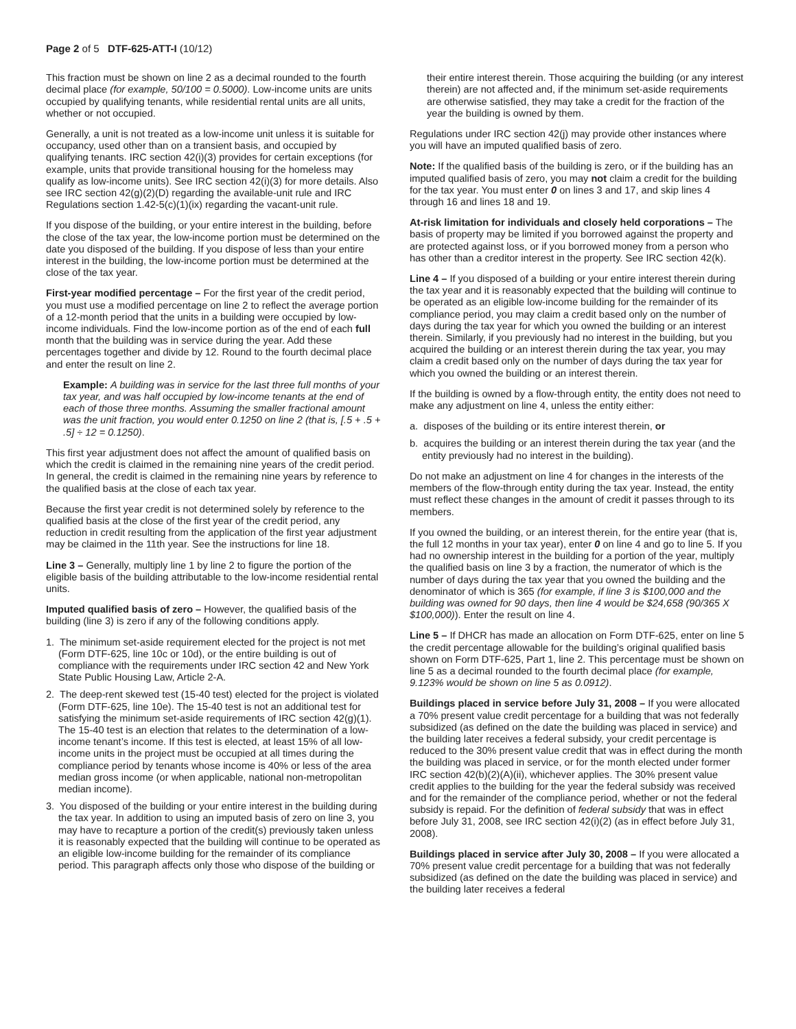Page 2 of 5 DTF-625-ATT-I (10/12)
This fraction must be shown on line 2 as a decimal rounded to the fourth decimal place (for example, 50/100 = 0.5000). Low-income units are units occupied by qualifying tenants, while residential rental units are all units, whether or not occupied.
Generally, a unit is not treated as a low-income unit unless it is suitable for occupancy, used other than on a transient basis, and occupied by qualifying tenants. IRC section 42(i)(3) provides for certain exceptions (for example, units that provide transitional housing for the homeless may qualify as low-income units). See IRC section 42(i)(3) for more details. Also see IRC section 42(g)(2)(D) regarding the available-unit rule and IRC Regulations section 1.42-5(c)(1)(ix) regarding the vacant-unit rule.
If you dispose of the building, or your entire interest in the building, before the close of the tax year, the low-income portion must be determined on the date you disposed of the building. If you dispose of less than your entire interest in the building, the low-income portion must be determined at the close of the tax year.
First-year modified percentage – For the first year of the credit period, you must use a modified percentage on line 2 to reflect the average portion of a 12-month period that the units in a building were occupied by low-income individuals. Find the low-income portion as of the end of each full month that the building was in service during the year. Add these percentages together and divide by 12. Round to the fourth decimal place and enter the result on line 2.
Example: A building was in service for the last three full months of your tax year, and was half occupied by low-income tenants at the end of each of those three months. Assuming the smaller fractional amount was the unit fraction, you would enter 0.1250 on line 2 (that is, [.5 + .5 + .5] ÷ 12 = 0.1250).
This first year adjustment does not affect the amount of qualified basis on which the credit is claimed in the remaining nine years of the credit period. In general, the credit is claimed in the remaining nine years by reference to the qualified basis at the close of each tax year.
Because the first year credit is not determined solely by reference to the qualified basis at the close of the first year of the credit period, any reduction in credit resulting from the application of the first year adjustment may be claimed in the 11th year. See the instructions for line 18.
Line 3 – Generally, multiply line 1 by line 2 to figure the portion of the eligible basis of the building attributable to the low-income residential rental units.
Imputed qualified basis of zero – However, the qualified basis of the building (line 3) is zero if any of the following conditions apply.
1. The minimum set-aside requirement elected for the project is not met (Form DTF-625, line 10c or 10d), or the entire building is out of compliance with the requirements under IRC section 42 and New York State Public Housing Law, Article 2-A.
2. The deep-rent skewed test (15-40 test) elected for the project is violated (Form DTF-625, line 10e). The 15-40 test is not an additional test for satisfying the minimum set-aside requirements of IRC section 42(g)(1). The 15-40 test is an election that relates to the determination of a low-income tenant’s income. If this test is elected, at least 15% of all low-income units in the project must be occupied at all times during the compliance period by tenants whose income is 40% or less of the area median gross income (or when applicable, national non-metropolitan median income).
3. You disposed of the building or your entire interest in the building during the tax year. In addition to using an imputed basis of zero on line 3, you may have to recapture a portion of the credit(s) previously taken unless it is reasonably expected that the building will continue to be operated as an eligible low-income building for the remainder of its compliance period. This paragraph affects only those who dispose of the building or
their entire interest therein. Those acquiring the building (or any interest therein) are not affected and, if the minimum set-aside requirements are otherwise satisfied, they may take a credit for the fraction of the year the building is owned by them.
Regulations under IRC section 42(j) may provide other instances where you will have an imputed qualified basis of zero.
Note: If the qualified basis of the building is zero, or if the building has an imputed qualified basis of zero, you may not claim a credit for the building for the tax year. You must enter 0 on lines 3 and 17, and skip lines 4 through 16 and lines 18 and 19.
At-risk limitation for individuals and closely held corporations – The basis of property may be limited if you borrowed against the property and are protected against loss, or if you borrowed money from a person who has other than a creditor interest in the property. See IRC section 42(k).
Line 4 – If you disposed of a building or your entire interest therein during the tax year and it is reasonably expected that the building will continue to be operated as an eligible low-income building for the remainder of its compliance period, you may claim a credit based only on the number of days during the tax year for which you owned the building or an interest therein. Similarly, if you previously had no interest in the building, but you acquired the building or an interest therein during the tax year, you may claim a credit based only on the number of days during the tax year for which you owned the building or an interest therein.
If the building is owned by a flow-through entity, the entity does not need to make any adjustment on line 4, unless the entity either:
a. disposes of the building or its entire interest therein, or
b. acquires the building or an interest therein during the tax year (and the entity previously had no interest in the building).
Do not make an adjustment on line 4 for changes in the interests of the members of the flow-through entity during the tax year. Instead, the entity must reflect these changes in the amount of credit it passes through to its members.
If you owned the building, or an interest therein, for the entire year (that is, the full 12 months in your tax year), enter 0 on line 4 and go to line 5. If you had no ownership interest in the building for a portion of the year, multiply the qualified basis on line 3 by a fraction, the numerator of which is the number of days during the tax year that you owned the building and the denominator of which is 365 (for example, if line 3 is $100,000 and the building was owned for 90 days, then line 4 would be $24,658 (90/365 X $100,000)). Enter the result on line 4.
Line 5 – If DHCR has made an allocation on Form DTF-625, enter on line 5 the credit percentage allowable for the building’s original qualified basis shown on Form DTF-625, Part 1, line 2. This percentage must be shown on line 5 as a decimal rounded to the fourth decimal place (for example, 9.123% would be shown on line 5 as 0.0912).
Buildings placed in service before July 31, 2008 – If you were allocated a 70% present value credit percentage for a building that was not federally subsidized (as defined on the date the building was placed in service) and the building later receives a federal subsidy, your credit percentage is reduced to the 30% present value credit that was in effect during the month the building was placed in service, or for the month elected under former IRC section 42(b)(2)(A)(ii), whichever applies. The 30% present value credit applies to the building for the year the federal subsidy was received and for the remainder of the compliance period, whether or not the federal subsidy is repaid. For the definition of federal subsidy that was in effect before July 31, 2008, see IRC section 42(i)(2) (as in effect before July 31, 2008).
Buildings placed in service after July 30, 2008 – If you were allocated a 70% present value credit percentage for a building that was not federally subsidized (as defined on the date the building was placed in service) and the building later receives a federal